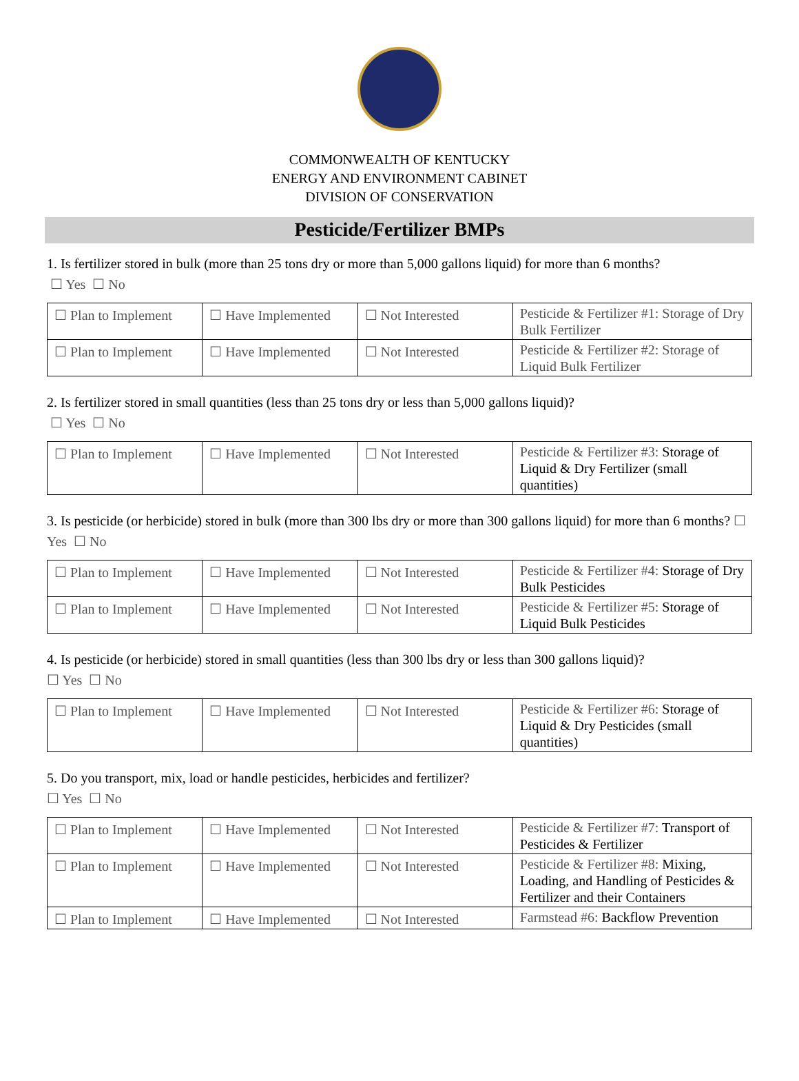COMMONWEALTH OF KENTUCKY
ENERGY AND ENVIRONMENT CABINET
DIVISION OF CONSERVATION
Pesticide/Fertilizer BMPs
1. Is fertilizer stored in bulk (more than 25 tons dry or more than 5,000 gallons liquid) for more than 6 months?
☐ Yes ☐ No
| ☐ Plan to Implement | ☐ Have Implemented | ☐ Not Interested | Pesticide & Fertilizer #1: Storage of Dry Bulk Fertilizer |
| ☐ Plan to Implement | ☐ Have Implemented | ☐ Not Interested | Pesticide & Fertilizer #2: Storage of Liquid Bulk Fertilizer |
2. Is fertilizer stored in small quantities (less than 25 tons dry or less than 5,000 gallons liquid)?
☐ Yes ☐ No
| ☐ Plan to Implement | ☐ Have Implemented | ☐ Not Interested | Pesticide & Fertilizer #3: Storage of Liquid & Dry Fertilizer (small quantities) |
3. Is pesticide (or herbicide) stored in bulk (more than 300 lbs dry or more than 300 gallons liquid) for more than 6 months? ☐ Yes ☐ No
| ☐ Plan to Implement | ☐ Have Implemented | ☐ Not Interested | Pesticide & Fertilizer #4: Storage of Dry Bulk Pesticides |
| ☐ Plan to Implement | ☐ Have Implemented | ☐ Not Interested | Pesticide & Fertilizer #5: Storage of Liquid Bulk Pesticides |
4. Is pesticide (or herbicide) stored in small quantities (less than 300 lbs dry or less than 300 gallons liquid)?
☐ Yes ☐ No
| ☐ Plan to Implement | ☐ Have Implemented | ☐ Not Interested | Pesticide & Fertilizer #6: Storage of Liquid & Dry Pesticides (small quantities) |
5. Do you transport, mix, load or handle pesticides, herbicides and fertilizer?
☐ Yes ☐ No
| ☐ Plan to Implement | ☐ Have Implemented | ☐ Not Interested | Pesticide & Fertilizer #7: Transport of Pesticides & Fertilizer |
| ☐ Plan to Implement | ☐ Have Implemented | ☐ Not Interested | Pesticide & Fertilizer #8: Mixing, Loading, and Handling of Pesticides & Fertilizer and their Containers |
| ☐ Plan to Implement | ☐ Have Implemented | ☐ Not Interested | Farmstead #6: Backflow Prevention |